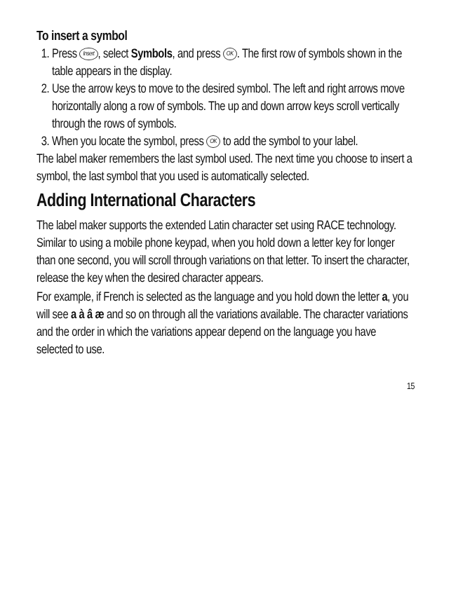To insert a symbol
1. Press Insert, select Symbols, and press OK. The first row of symbols shown in the table appears in the display.
2. Use the arrow keys to move to the desired symbol. The left and right arrows move horizontally along a row of symbols. The up and down arrow keys scroll vertically through the rows of symbols.
3. When you locate the symbol, press OK to add the symbol to your label.
The label maker remembers the last symbol used. The next time you choose to insert a symbol, the last symbol that you used is automatically selected.
Adding International Characters
The label maker supports the extended Latin character set using RACE technology. Similar to using a mobile phone keypad, when you hold down a letter key for longer than one second, you will scroll through variations on that letter. To insert the character, release the key when the desired character appears.
For example, if French is selected as the language and you hold down the letter a, you will see a à â æ and so on through all the variations available. The character variations and the order in which the variations appear depend on the language you have selected to use.
15